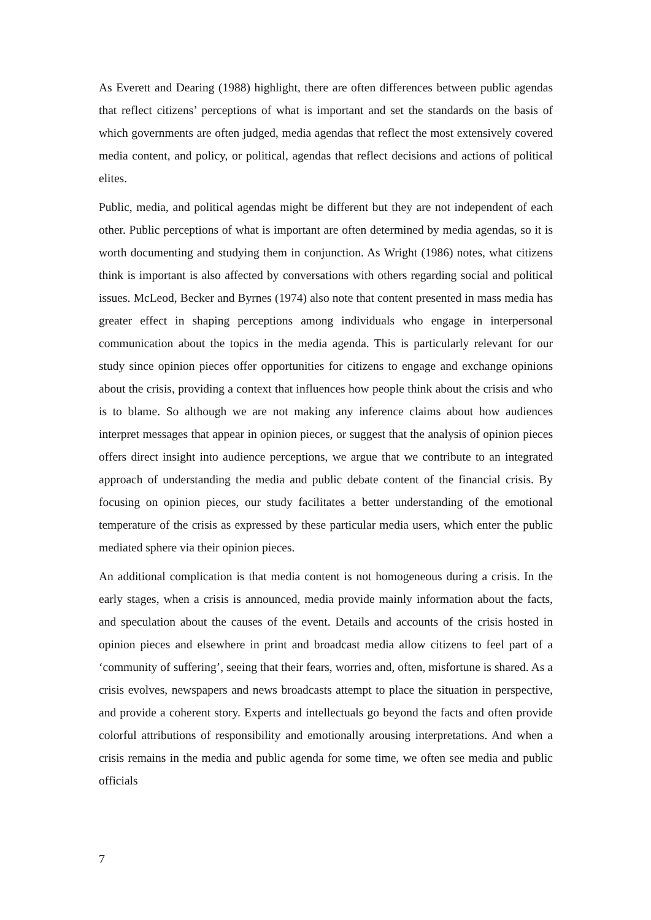As Everett and Dearing (1988) highlight, there are often differences between public agendas that reflect citizens’ perceptions of what is important and set the standards on the basis of which governments are often judged, media agendas that reflect the most extensively covered media content, and policy, or political, agendas that reflect decisions and actions of political elites.
Public, media, and political agendas might be different but they are not independent of each other. Public perceptions of what is important are often determined by media agendas, so it is worth documenting and studying them in conjunction. As Wright (1986) notes, what citizens think is important is also affected by conversations with others regarding social and political issues. McLeod, Becker and Byrnes (1974) also note that content presented in mass media has greater effect in shaping perceptions among individuals who engage in interpersonal communication about the topics in the media agenda. This is particularly relevant for our study since opinion pieces offer opportunities for citizens to engage and exchange opinions about the crisis, providing a context that influences how people think about the crisis and who is to blame. So although we are not making any inference claims about how audiences interpret messages that appear in opinion pieces, or suggest that the analysis of opinion pieces offers direct insight into audience perceptions, we argue that we contribute to an integrated approach of understanding the media and public debate content of the financial crisis. By focusing on opinion pieces, our study facilitates a better understanding of the emotional temperature of the crisis as expressed by these particular media users, which enter the public mediated sphere via their opinion pieces.
An additional complication is that media content is not homogeneous during a crisis. In the early stages, when a crisis is announced, media provide mainly information about the facts, and speculation about the causes of the event. Details and accounts of the crisis hosted in opinion pieces and elsewhere in print and broadcast media allow citizens to feel part of a ‘community of suffering’, seeing that their fears, worries and, often, misfortune is shared. As a crisis evolves, newspapers and news broadcasts attempt to place the situation in perspective, and provide a coherent story. Experts and intellectuals go beyond the facts and often provide colorful attributions of responsibility and emotionally arousing interpretations. And when a crisis remains in the media and public agenda for some time, we often see media and public officials
7